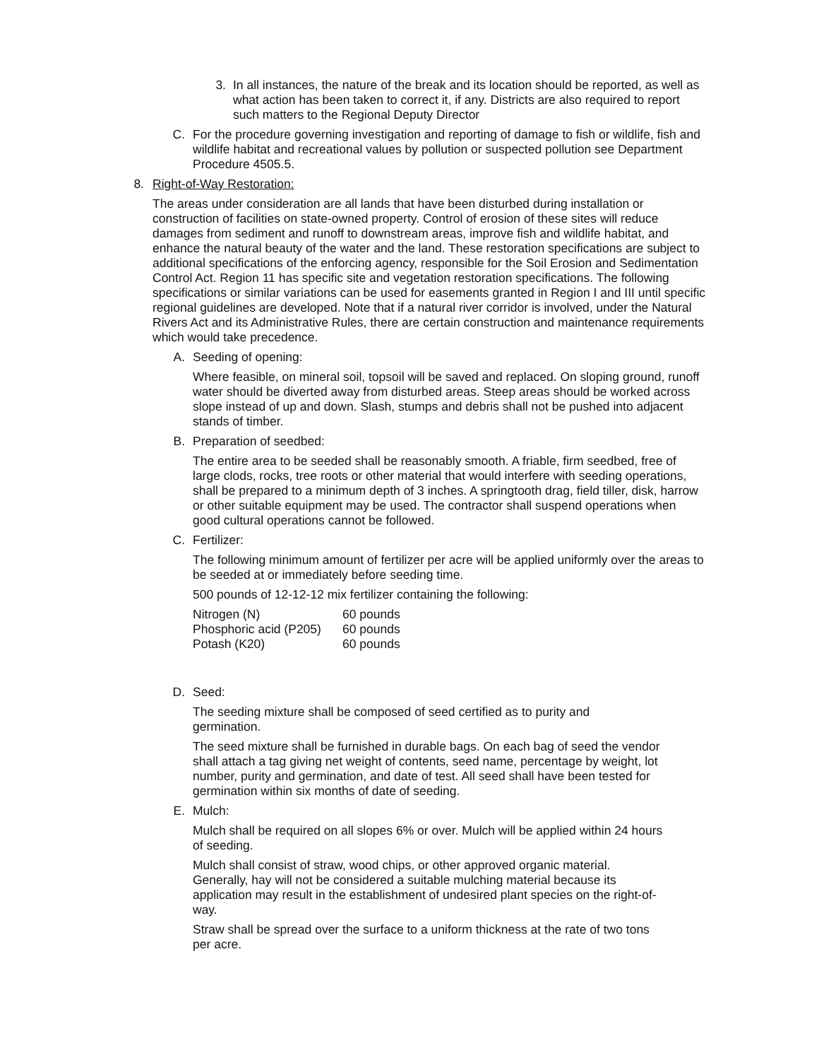3. In all instances, the nature of the break and its location should be reported, as well as what action has been taken to correct it, if any. Districts are also required to report such matters to the Regional Deputy Director
C. For the procedure governing investigation and reporting of damage to fish or wildlife, fish and wildlife habitat and recreational values by pollution or suspected pollution see Department Procedure 4505.5.
8. Right-of-Way Restoration:
The areas under consideration are all lands that have been disturbed during installation or construction of facilities on state-owned property. Control of erosion of these sites will reduce damages from sediment and runoff to downstream areas, improve fish and wildlife habitat, and enhance the natural beauty of the water and the land. These restoration specifications are subject to additional specifications of the enforcing agency, responsible for the Soil Erosion and Sedimentation Control Act. Region 11 has specific site and vegetation restoration specifications. The following specifications or similar variations can be used for easements granted in Region I and III until specific regional guidelines are developed. Note that if a natural river corridor is involved, under the Natural Rivers Act and its Administrative Rules, there are certain construction and maintenance requirements which would take precedence.
A. Seeding of opening:
Where feasible, on mineral soil, topsoil will be saved and replaced. On sloping ground, runoff water should be diverted away from disturbed areas. Steep areas should be worked across slope instead of up and down. Slash, stumps and debris shall not be pushed into adjacent stands of timber.
B. Preparation of seedbed:
The entire area to be seeded shall be reasonably smooth. A friable, firm seedbed, free of large clods, rocks, tree roots or other material that would interfere with seeding operations, shall be prepared to a minimum depth of 3 inches. A springtooth drag, field tiller, disk, harrow or other suitable equipment may be used. The contractor shall suspend operations when good cultural operations cannot be followed.
C. Fertilizer:
The following minimum amount of fertilizer per acre will be applied uniformly over the areas to be seeded at or immediately before seeding time.
500 pounds of 12-12-12 mix fertilizer containing the following:
| Nitrogen (N) | 60 pounds |
| Phosphoric acid (P205) | 60 pounds |
| Potash (K20) | 60 pounds |
D. Seed:
The seeding mixture shall be composed of seed certified as to purity and germination.
The seed mixture shall be furnished in durable bags. On each bag of seed the vendor shall attach a tag giving net weight of contents, seed name, percentage by weight, lot number, purity and germination, and date of test. All seed shall have been tested for germination within six months of date of seeding.
E. Mulch:
Mulch shall be required on all slopes 6% or over. Mulch will be applied within 24 hours of seeding.
Mulch shall consist of straw, wood chips, or other approved organic material. Generally, hay will not be considered a suitable mulching material because its application may result in the establishment of undesired plant species on the right-of-way.
Straw shall be spread over the surface to a uniform thickness at the rate of two tons per acre.